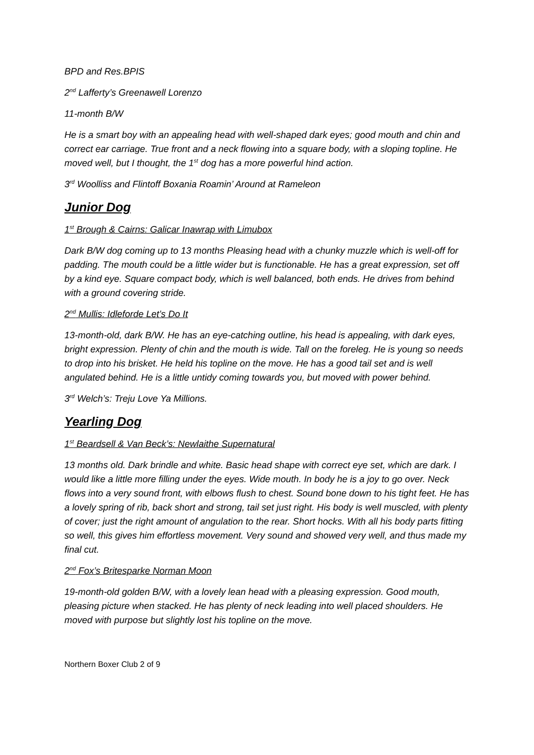BPD and Res.BPIS
2<sup>nd</sup> Lafferty’s Greenawell Lorenzo
11-month B/W
He is a smart boy with an appealing head with well-shaped dark eyes; good mouth and chin and correct ear carriage. True front and a neck flowing into a square body, with a sloping topline. He moved well, but I thought, the 1<sup>st</sup> dog has a more powerful hind action.
3<sup>rd</sup> Woolliss and Flintoff Boxania Roamin’ Around at Rameleon
Junior Dog
1<sup>st</sup> Brough & Cairns: Galicar Inawrap with Limubox
Dark B/W dog coming up to 13 months Pleasing head with a chunky muzzle which is well-off for padding. The mouth could be a little wider but is functionable. He has a great expression, set off by a kind eye. Square compact body, which is well balanced, both ends. He drives from behind with a ground covering stride.
2<sup>nd</sup> Mullis: Idleforde Let’s Do It
13-month-old, dark B/W. He has an eye-catching outline, his head is appealing, with dark eyes, bright expression. Plenty of chin and the mouth is wide. Tall on the foreleg. He is young so needs to drop into his brisket. He held his topline on the move. He has a good tail set and is well angulated behind. He is a little untidy coming towards you, but moved with power behind.
3<sup>rd</sup> Welch’s: Treju Love Ya Millions.
Yearling Dog
1<sup>st</sup> Beardsell & Van Beck’s: Newlaithe Supernatural
13 months old. Dark brindle and white. Basic head shape with correct eye set, which are dark. I would like a little more filling under the eyes. Wide mouth. In body he is a joy to go over. Neck flows into a very sound front, with elbows flush to chest. Sound bone down to his tight feet. He has a lovely spring of rib, back short and strong, tail set just right. His body is well muscled, with plenty of cover; just the right amount of angulation to the rear. Short hocks. With all his body parts fitting so well, this gives him effortless movement. Very sound and showed very well, and thus made my final cut.
2<sup>nd</sup> Fox’s Britesparke Norman Moon
19-month-old golden B/W, with a lovely lean head with a pleasing expression. Good mouth, pleasing picture when stacked. He has plenty of neck leading into well placed shoulders. He moved with purpose but slightly lost his topline on the move.
Northern Boxer Club 2 of 9